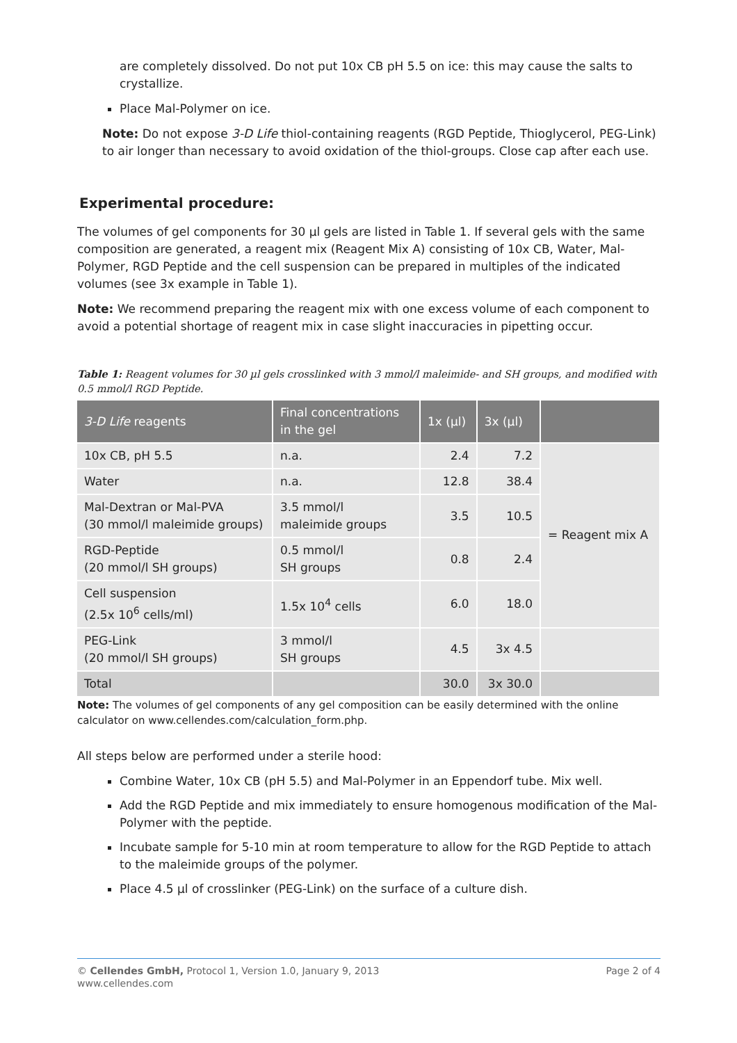are completely dissolved. Do not put 10x CB pH 5.5 on ice: this may cause the salts to crystallize.
Place Mal-Polymer on ice.
Note: Do not expose 3-D Life thiol-containing reagents (RGD Peptide, Thioglycerol, PEG-Link) to air longer than necessary to avoid oxidation of the thiol-groups. Close cap after each use.
Experimental procedure:
The volumes of gel components for 30 µl gels are listed in Table 1. If several gels with the same composition are generated, a reagent mix (Reagent Mix A) consisting of 10x CB, Water, Mal-Polymer, RGD Peptide and the cell suspension can be prepared in multiples of the indicated volumes (see 3x example in Table 1).
Note: We recommend preparing the reagent mix with one excess volume of each component to avoid a potential shortage of reagent mix in case slight inaccuracies in pipetting occur.
Table 1: Reagent volumes for 30 µl gels crosslinked with 3 mmol/l maleimide- and SH groups, and modified with 0.5 mmol/l RGD Peptide.
| 3-D Life reagents | Final concentrations in the gel | 1x (µl) | 3x (µl) | |
| --- | --- | --- | --- | --- |
| 10x CB, pH 5.5 | n.a. | 2.4 | 7.2 | = Reagent mix A |
| Water | n.a. | 12.8 | 38.4 | |
| Mal-Dextran or Mal-PVA (30 mmol/l maleimide groups) | 3.5 mmol/l maleimide groups | 3.5 | 10.5 | |
| RGD-Peptide (20 mmol/l SH groups) | 0.5 mmol/l SH groups | 0.8 | 2.4 | |
| Cell suspension (2.5x 10<sup>6</sup> cells/ml) | 1.5x 10<sup>4</sup> cells | 6.0 | 18.0 | |
| PEG-Link (20 mmol/l SH groups) | 3 mmol/l SH groups | 4.5 | 3x 4.5 | |
| Total | | 30.0 | 3x 30.0 | |
Note: The volumes of gel components of any gel composition can be easily determined with the online calculator on www.cellendes.com/calculation_form.php.
All steps below are performed under a sterile hood:
Combine Water, 10x CB (pH 5.5) and Mal-Polymer in an Eppendorf tube. Mix well.
Add the RGD Peptide and mix immediately to ensure homogenous modification of the Mal-Polymer with the peptide.
Incubate sample for 5-10 min at room temperature to allow for the RGD Peptide to attach to the maleimide groups of the polymer.
Place 4.5 µl of crosslinker (PEG-Link) on the surface of a culture dish.
© Cellendes GmbH, Protocol 1, Version 1.0, January 9, 2013
www.cellendes.com
Page 2 of 4